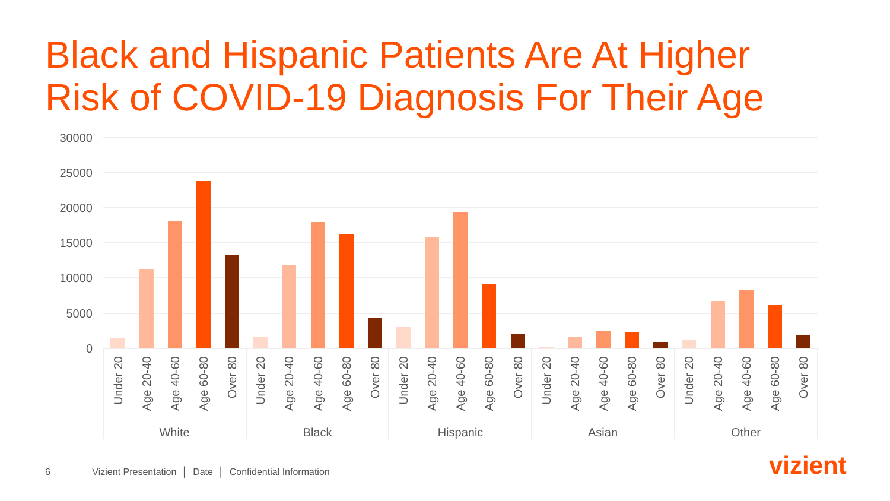Black and Hispanic Patients Are At Higher
Risk of COVID-19 Diagnosis For Their Age
30000
25000
20000
15000
10000
5000
0
Under 20
Age 20-40
Age 40-60
Age 60-80
Over 80
Under 20
Age 20-40
Age 40-60
Age 60-80
Over 80
Under 20
Age 20-40
Age 40-60
Age 60-80
Over 80
Under 20
Age 20-40
Age 40-60
Age 60-80
Over 80
Under 20
Age 20-40
Age 40-60
Age 60-80
Over 80
White
Black
Hispanic
Asian
Other
6 Vizient Presentation │ Date │ Confidential Information
vizient